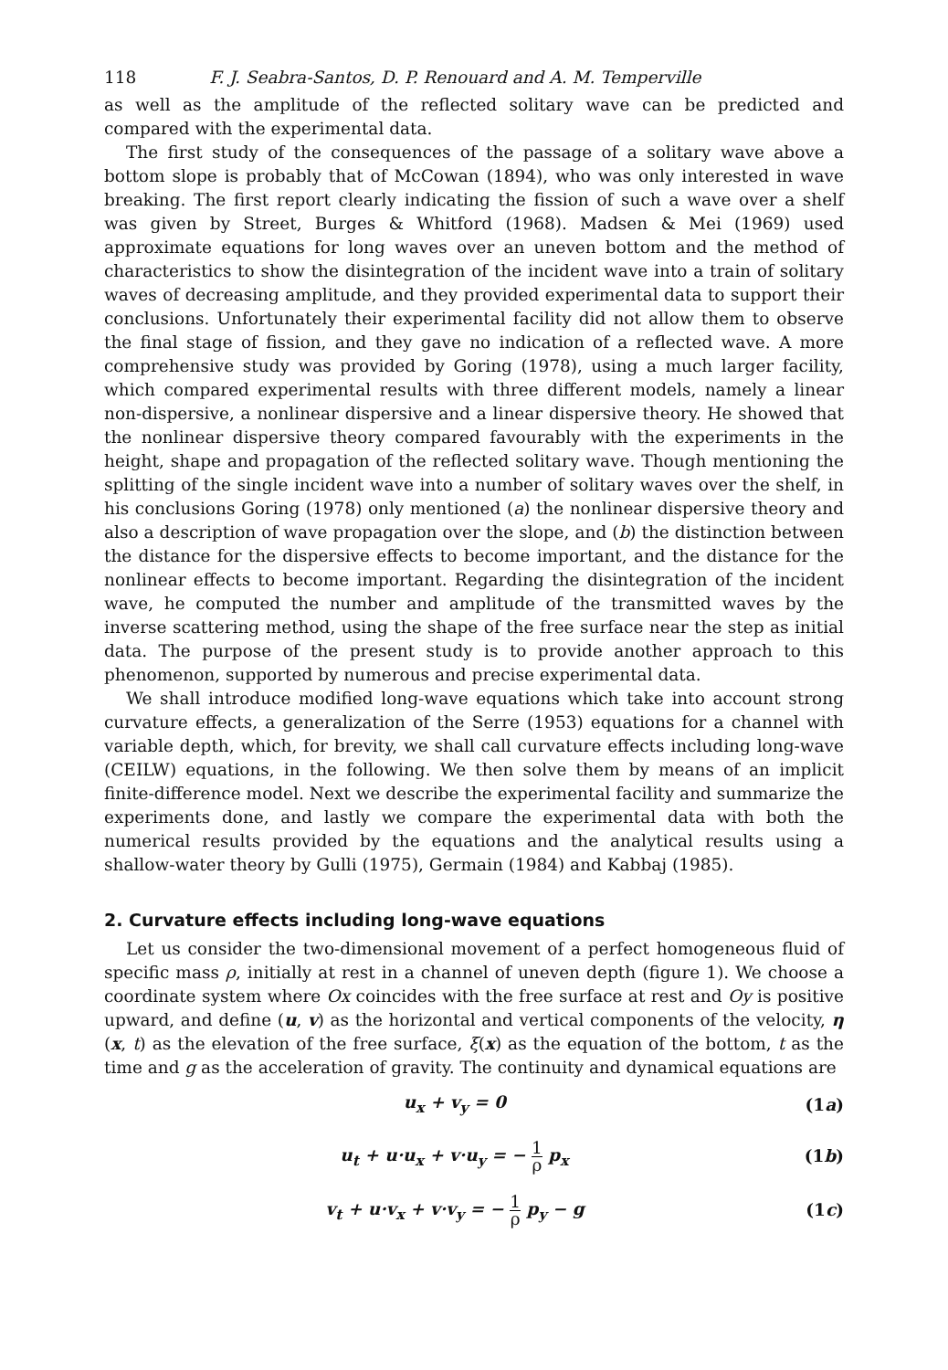118 F. J. Seabra-Santos, D. P. Renouard and A. M. Temperville
as well as the amplitude of the reflected solitary wave can be predicted and compared with the experimental data.
The first study of the consequences of the passage of a solitary wave above a bottom slope is probably that of McCowan (1894), who was only interested in wave breaking. The first report clearly indicating the fission of such a wave over a shelf was given by Street, Burges & Whitford (1968). Madsen & Mei (1969) used approximate equations for long waves over an uneven bottom and the method of characteristics to show the disintegration of the incident wave into a train of solitary waves of decreasing amplitude, and they provided experimental data to support their conclusions. Unfortunately their experimental facility did not allow them to observe the final stage of fission, and they gave no indication of a reflected wave. A more comprehensive study was provided by Goring (1978), using a much larger facility, which compared experimental results with three different models, namely a linear non-dispersive, a nonlinear dispersive and a linear dispersive theory. He showed that the nonlinear dispersive theory compared favourably with the experiments in the height, shape and propagation of the reflected solitary wave. Though mentioning the splitting of the single incident wave into a number of solitary waves over the shelf, in his conclusions Goring (1978) only mentioned (a) the nonlinear dispersive theory and also a description of wave propagation over the slope, and (b) the distinction between the distance for the dispersive effects to become important, and the distance for the nonlinear effects to become important. Regarding the disintegration of the incident wave, he computed the number and amplitude of the transmitted waves by the inverse scattering method, using the shape of the free surface near the step as initial data. The purpose of the present study is to provide another approach to this phenomenon, supported by numerous and precise experimental data.
We shall introduce modified long-wave equations which take into account strong curvature effects, a generalization of the Serre (1953) equations for a channel with variable depth, which, for brevity, we shall call curvature effects including long-wave (CEILW) equations, in the following. We then solve them by means of an implicit finite-difference model. Next we describe the experimental facility and summarize the experiments done, and lastly we compare the experimental data with both the numerical results provided by the equations and the analytical results using a shallow-water theory by Gulli (1975), Germain (1984) and Kabbaj (1985).
2. Curvature effects including long-wave equations
Let us consider the two-dimensional movement of a perfect homogeneous fluid of specific mass ρ, initially at rest in a channel of uneven depth (figure 1). We choose a coordinate system where Ox coincides with the free surface at rest and Oy is positive upward, and define (u, v) as the horizontal and vertical components of the velocity, η (x, t) as the elevation of the free surface, ξ(x) as the equation of the bottom, t as the time and g as the acceleration of gravity. The continuity and dynamical equations are
u<sub>x</sub> + v<sub>y</sub> = 0 (1a)
u<sub>t</sub> + u·u<sub>x</sub> + v·u<sub>y</sub> = − 1 ρ p<sub>x</sub> (1b)
v<sub>t</sub> + u·v<sub>x</sub> + v·v<sub>y</sub> = − 1 ρ p<sub>y</sub> − g (1c)